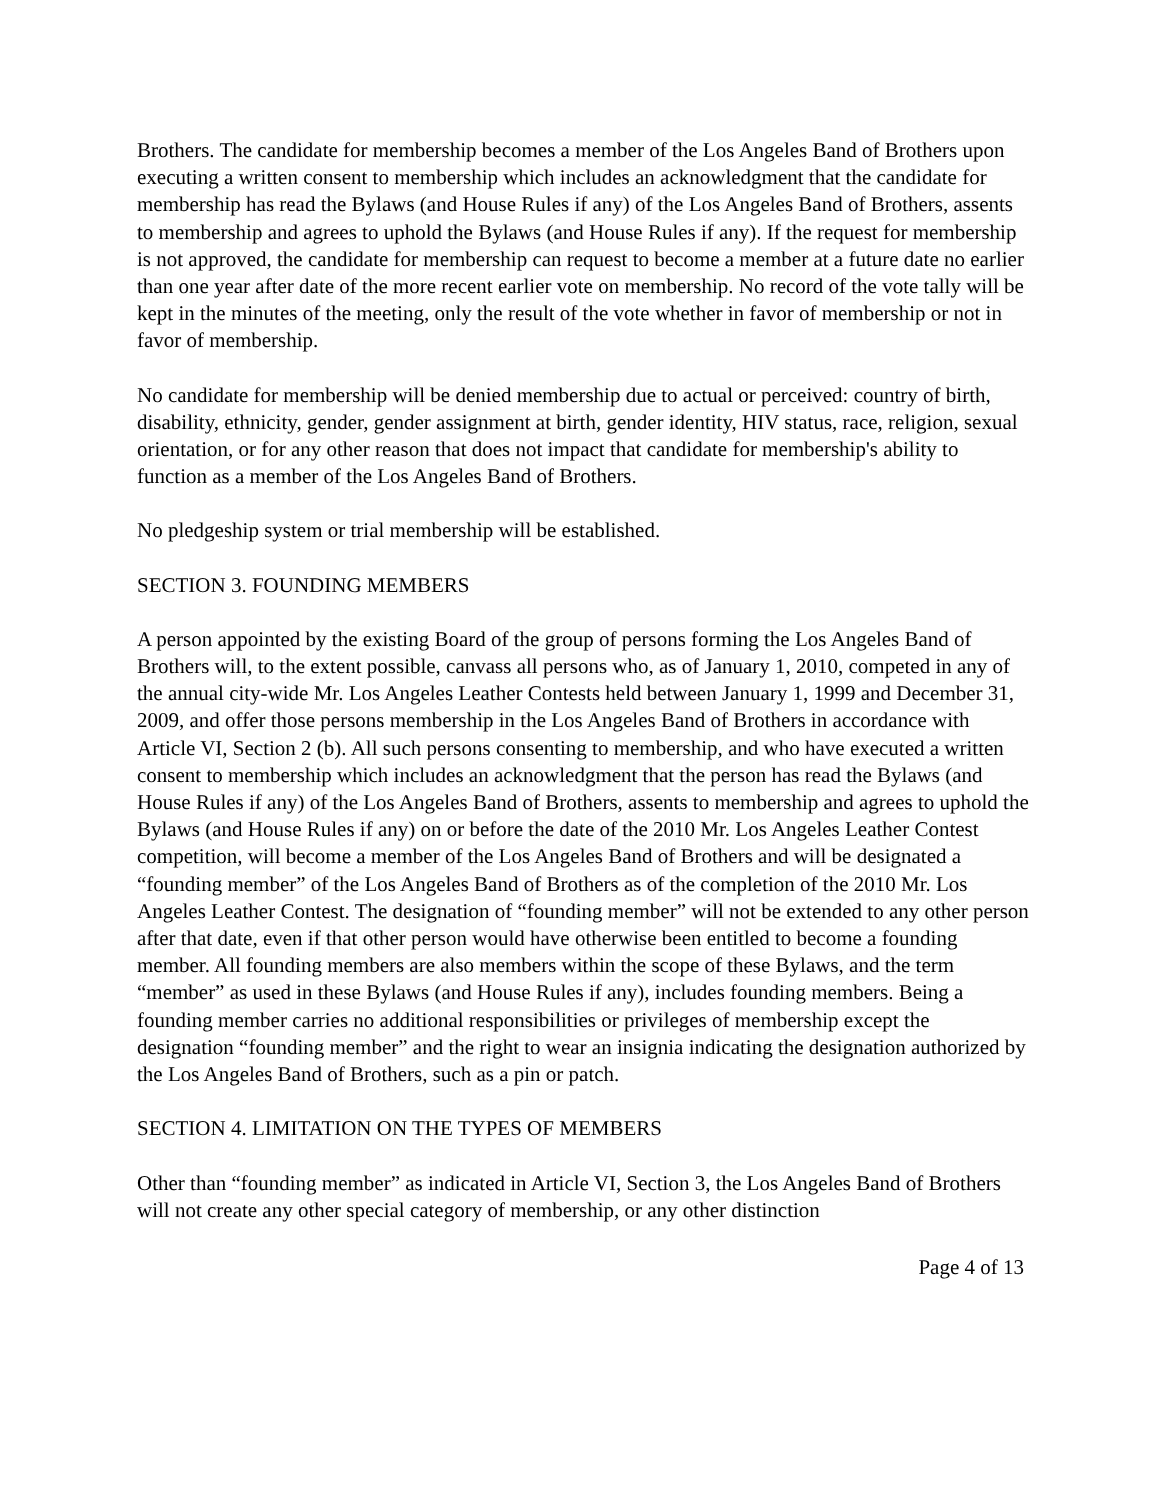Brothers. The candidate for membership becomes a member of the Los Angeles Band of Brothers upon executing a written consent to membership which includes an acknowledgment that the candidate for membership has read the Bylaws (and House Rules if any) of the Los Angeles Band of Brothers, assents to membership and agrees to uphold the Bylaws (and House Rules if any). If the request for membership is not approved, the candidate for membership can request to become a member at a future date no earlier than one year after date of the more recent earlier vote on membership. No record of the vote tally will be kept in the minutes of the meeting, only the result of the vote whether in favor of membership or not in favor of membership.
No candidate for membership will be denied membership due to actual or perceived: country of birth, disability, ethnicity, gender, gender assignment at birth, gender identity, HIV status, race, religion, sexual orientation, or for any other reason that does not impact that candidate for membership's ability to function as a member of the Los Angeles Band of Brothers.
No pledgeship system or trial membership will be established.
SECTION 3. FOUNDING MEMBERS
A person appointed by the existing Board of the group of persons forming the Los Angeles Band of Brothers will, to the extent possible, canvass all persons who, as of January 1, 2010, competed in any of the annual city-wide Mr. Los Angeles Leather Contests held between January 1, 1999 and December 31, 2009, and offer those persons membership in the Los Angeles Band of Brothers in accordance with Article VI, Section 2 (b). All such persons consenting to membership, and who have executed a written consent to membership which includes an acknowledgment that the person has read the Bylaws (and House Rules if any) of the Los Angeles Band of Brothers, assents to membership and agrees to uphold the Bylaws (and House Rules if any) on or before the date of the 2010 Mr. Los Angeles Leather Contest competition, will become a member of the Los Angeles Band of Brothers and will be designated a “founding member” of the Los Angeles Band of Brothers as of the completion of the 2010 Mr. Los Angeles Leather Contest. The designation of “founding member” will not be extended to any other person after that date, even if that other person would have otherwise been entitled to become a founding member. All founding members are also members within the scope of these Bylaws, and the term “member” as used in these Bylaws (and House Rules if any), includes founding members. Being a founding member carries no additional responsibilities or privileges of membership except the designation “founding member” and the right to wear an insignia indicating the designation authorized by the Los Angeles Band of Brothers, such as a pin or patch.
SECTION 4. LIMITATION ON THE TYPES OF MEMBERS
Other than “founding member” as indicated in Article VI, Section 3, the Los Angeles Band of Brothers will not create any other special category of membership, or any other distinction
Page 4 of 13